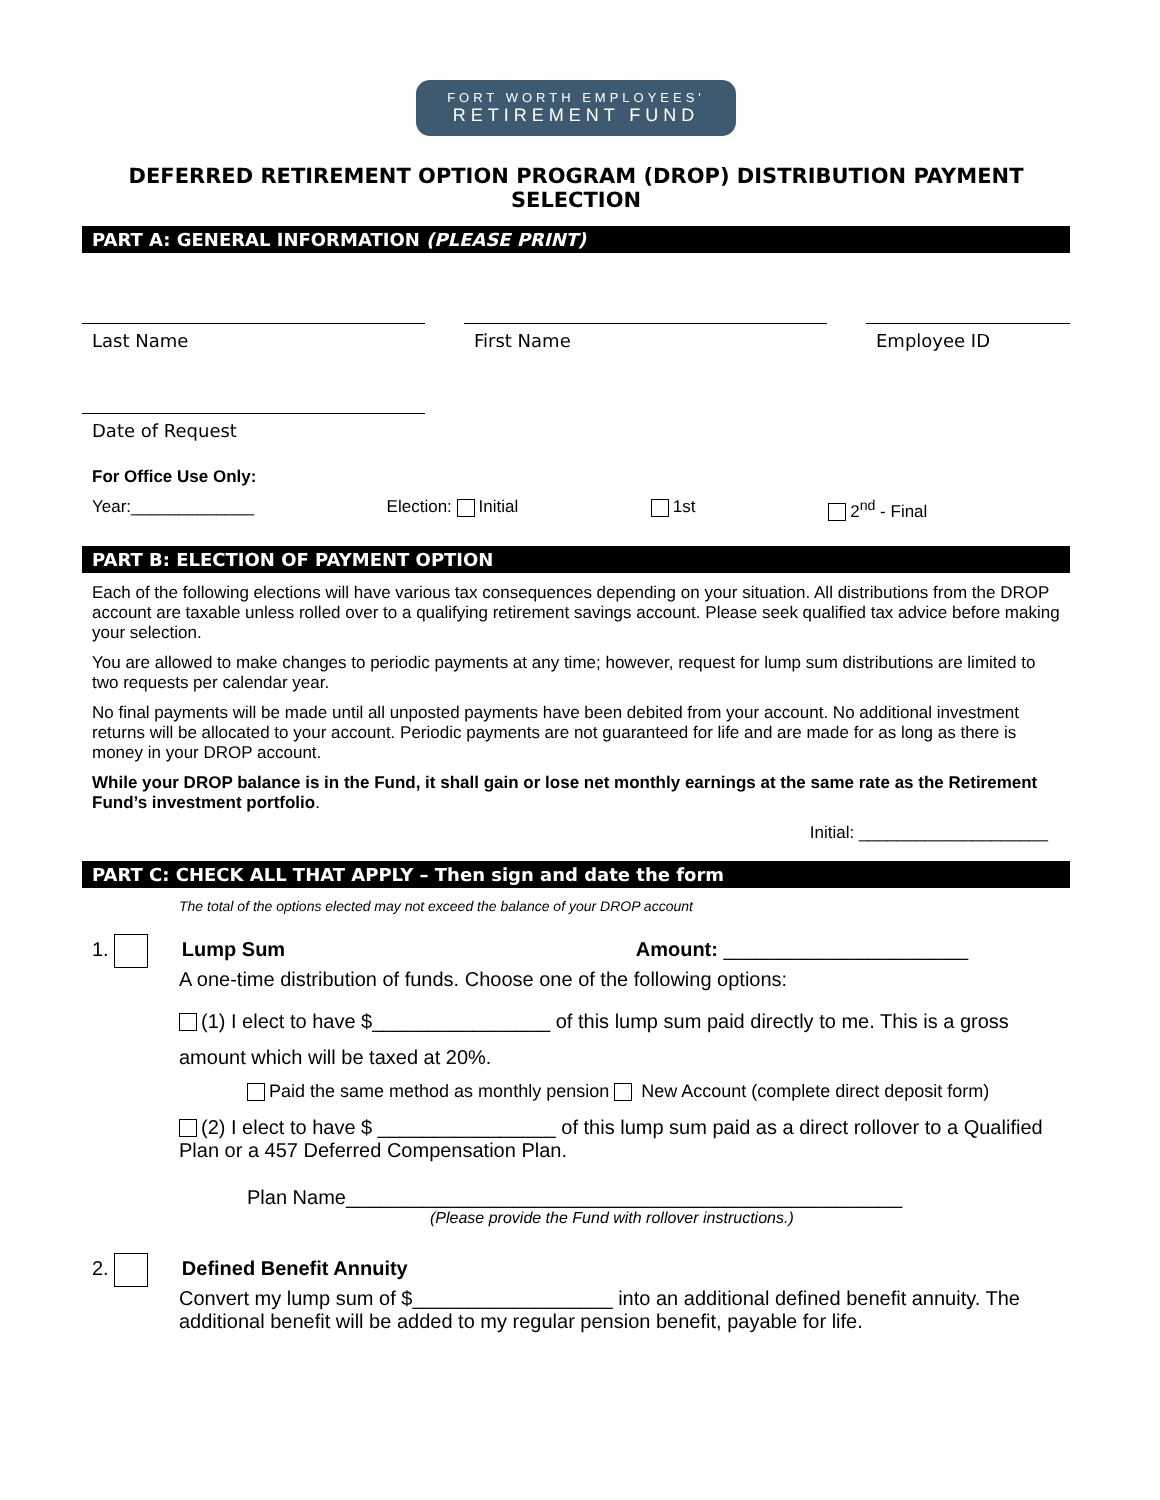FORT WORTH EMPLOYEES'
RETIREMENT FUND
DEFERRED RETIREMENT OPTION PROGRAM (DROP) DISTRIBUTION PAYMENT SELECTION
PART A: GENERAL INFORMATION (PLEASE PRINT)
Last Name First Name Employee ID
Date of Request
For Office Use Only:
Year:_____________ Election: Initial 1st 2<sup>nd</sup> - Final
PART B: ELECTION OF PAYMENT OPTION
Each of the following elections will have various tax consequences depending on your situation. All distributions from the DROP account are taxable unless rolled over to a qualifying retirement savings account. Please seek qualified tax advice before making your selection.
You are allowed to make changes to periodic payments at any time; however, request for lump sum distributions are limited to two requests per calendar year.
No final payments will be made until all unposted payments have been debited from your account. No additional investment returns will be allocated to your account. Periodic payments are not guaranteed for life and are made for as long as there is money in your DROP account.
While your DROP balance is in the Fund, it shall gain or lose net monthly earnings at the same rate as the Retirement Fund’s investment portfolio.
Initial: ____________________
PART C: CHECK ALL THAT APPLY – Then sign and date the form
The total of the options elected may not exceed the balance of your DROP account
1. Lump Sum Amount: ______________________
A one-time distribution of funds. Choose one of the following options:
(1) I elect to have $________________ of this lump sum paid directly to me. This is a gross amount which will be taxed at 20%.
Paid the same method as monthly pension New Account (complete direct deposit form)
(2) I elect to have $ ________________ of this lump sum paid as a direct rollover to a Qualified Plan or a 457 Deferred Compensation Plan.
Plan Name__________________________________________________
(Please provide the Fund with rollover instructions.)
2. Defined Benefit Annuity
Convert my lump sum of $__________________ into an additional defined benefit annuity. The additional benefit will be added to my regular pension benefit, payable for life.